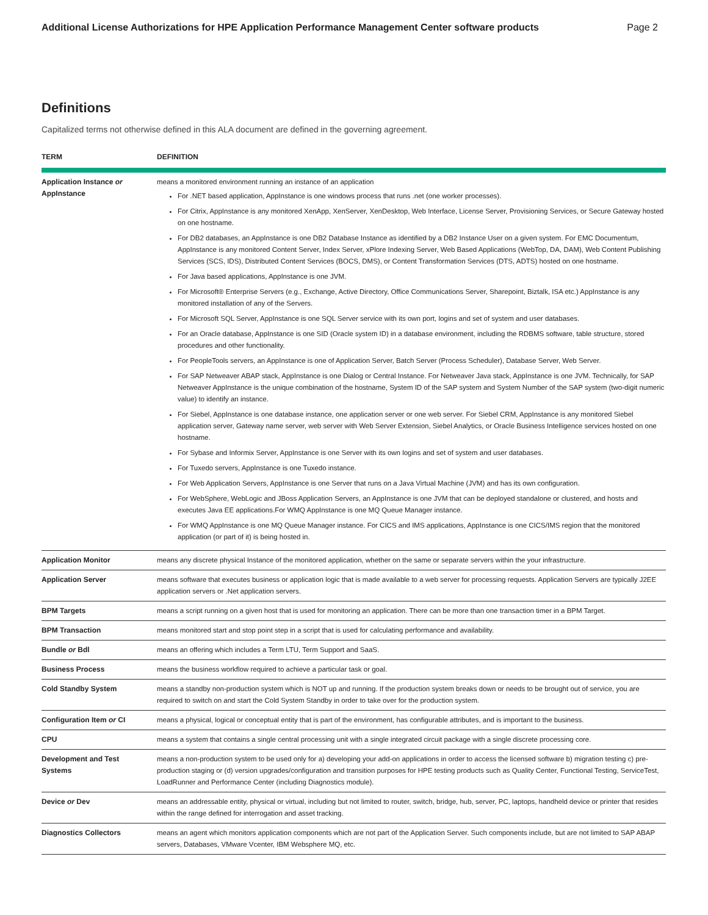Additional License Authorizations for HPE Application Performance Management Center software products Page 2
Definitions
Capitalized terms not otherwise defined in this ALA document are defined in the governing agreement.
| TERM | DEFINITION |
| --- | --- |
| Application Instance or AppInstance | means a monitored environment running an instance of an application For .NET based application, AppInstance is one windows process that runs .net (one worker processes). For Citrix, AppInstance is any monitored XenApp, XenServer, XenDesktop, Web Interface, License Server, Provisioning Services, or Secure Gateway hosted on one hostname. For DB2 databases, an AppInstance is one DB2 Database Instance as identified by a DB2 Instance User on a given system. For EMC Documentum, AppInstance is any monitored Content Server, Index Server, xPlore Indexing Server, Web Based Applications (WebTop, DA, DAM), Web Content Publishing Services (SCS, IDS), Distributed Content Services (BOCS, DMS), or Content Transformation Services (DTS, ADTS) hosted on one hostname. For Java based applications, AppInstance is one JVM. For Microsoft® Enterprise Servers (e.g., Exchange, Active Directory, Office Communications Server, Sharepoint, Biztalk, ISA etc.) AppInstance is any monitored installation of any of the Servers. For Microsoft SQL Server, AppInstance is one SQL Server service with its own port, logins and set of system and user databases. For an Oracle database, AppInstance is one SID (Oracle system ID) in a database environment, including the RDBMS software, table structure, stored procedures and other functionality. For PeopleTools servers, an AppInstance is one of Application Server, Batch Server (Process Scheduler), Database Server, Web Server. For SAP Netweaver ABAP stack, AppInstance is one Dialog or Central Instance. For Netweaver Java stack, AppInstance is one JVM. Technically, for SAP Netweaver AppInstance is the unique combination of the hostname, System ID of the SAP system and System Number of the SAP system (two-digit numeric value) to identify an instance. For Siebel, AppInstance is one database instance, one application server or one web server. For Siebel CRM, AppInstance is any monitored Siebel application server, Gateway name server, web server with Web Server Extension, Siebel Analytics, or Oracle Business Intelligence services hosted on one hostname. For Sybase and Informix Server, AppInstance is one Server with its own logins and set of system and user databases. For Tuxedo servers, AppInstance is one Tuxedo instance. For Web Application Servers, AppInstance is one Server that runs on a Java Virtual Machine (JVM) and has its own configuration. For WebSphere, WebLogic and JBoss Application Servers, an AppInstance is one JVM that can be deployed standalone or clustered, and hosts and executes Java EE applications.For WMQ AppInstance is one MQ Queue Manager instance. For WMQ AppInstance is one MQ Queue Manager instance. For CICS and IMS applications, AppInstance is one CICS/IMS region that the monitored application (or part of it) is being hosted in. |
| Application Monitor | means any discrete physical Instance of the monitored application, whether on the same or separate servers within the your infrastructure. |
| Application Server | means software that executes business or application logic that is made available to a web server for processing requests. Application Servers are typically J2EE application servers or .Net application servers. |
| BPM Targets | means a script running on a given host that is used for monitoring an application. There can be more than one transaction timer in a BPM Target. |
| BPM Transaction | means monitored start and stop point step in a script that is used for calculating performance and availability. |
| Bundle or Bdl | means an offering which includes a Term LTU, Term Support and SaaS. |
| Business Process | means the business workflow required to achieve a particular task or goal. |
| Cold Standby System | means a standby non-production system which is NOT up and running. If the production system breaks down or needs to be brought out of service, you are required to switch on and start the Cold System Standby in order to take over for the production system. |
| Configuration Item or CI | means a physical, logical or conceptual entity that is part of the environment, has configurable attributes, and is important to the business. |
| CPU | means a system that contains a single central processing unit with a single integrated circuit package with a single discrete processing core. |
| Development and Test Systems | means a non-production system to be used only for a) developing your add-on applications in order to access the licensed software b) migration testing c) pre-production staging or (d) version upgrades/configuration and transition purposes for HPE testing products such as Quality Center, Functional Testing, ServiceTest, LoadRunner and Performance Center (including Diagnostics module). |
| Device or Dev | means an addressable entity, physical or virtual, including but not limited to router, switch, bridge, hub, server, PC, laptops, handheld device or printer that resides within the range defined for interrogation and asset tracking. |
| Diagnostics Collectors | means an agent which monitors application components which are not part of the Application Server. Such components include, but are not limited to SAP ABAP servers, Databases, VMware Vcenter, IBM Websphere MQ, etc. |